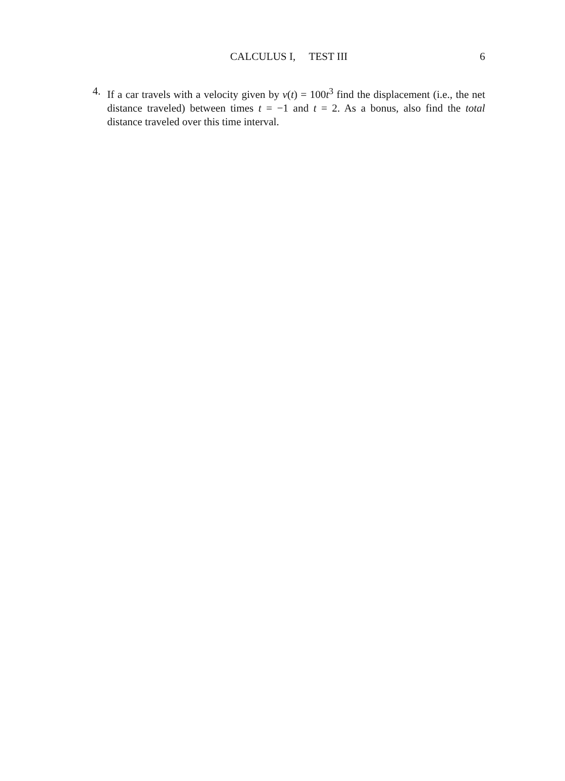CALCULUS I, TEST III
6
4. If a car travels with a velocity given by v(t) = 100t<sup>3</sup> find the displacement (i.e., the net distance traveled) between times t = −1 and t = 2. As a bonus, also find the total distance traveled over this time interval.